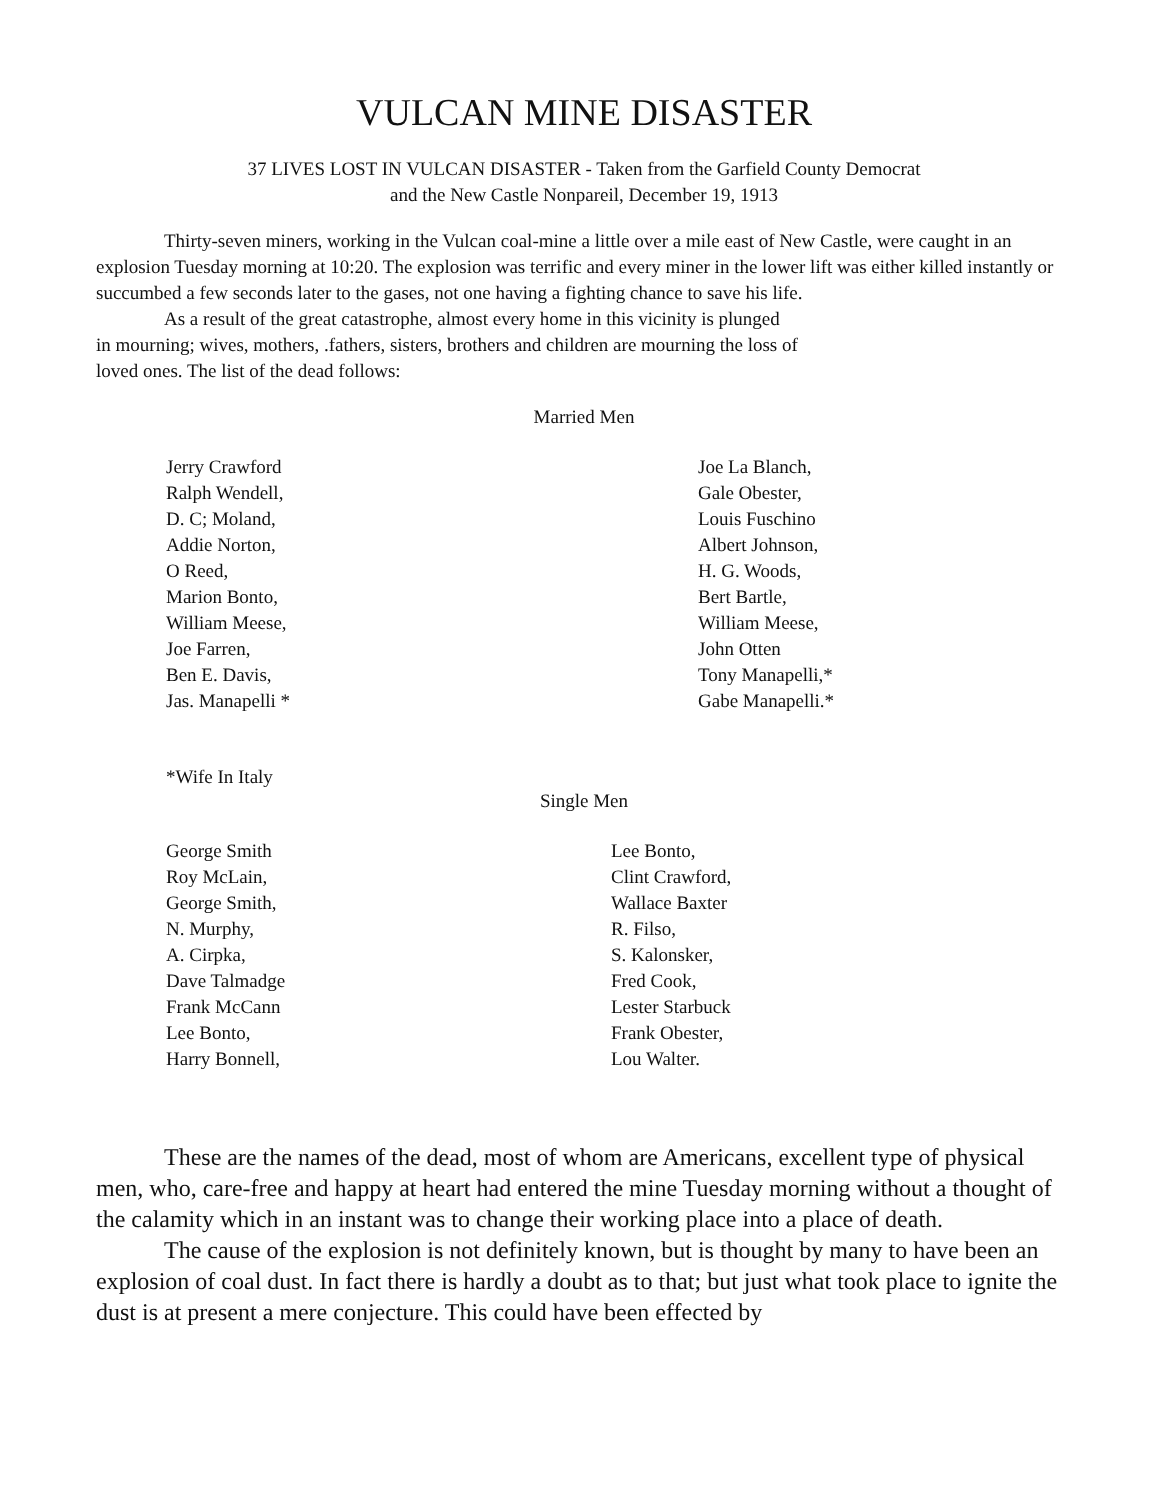VULCAN MINE DISASTER
37 LIVES LOST IN VULCAN DISASTER - Taken from the Garfield County Democrat
and the New Castle Nonpareil, December 19, 1913
Thirty-seven miners, working in the Vulcan coal-mine a little over a mile east of New Castle, were caught in an explosion Tuesday morning at 10:20. The explosion was terrific and every miner in the lower lift was either killed instantly or succumbed a few seconds later to the gases, not one having a fighting chance to save his life.
As a result of the great catastrophe, almost every home in this vicinity is plunged
in mourning; wives, mothers, .fathers, sisters, brothers and children are mourning the loss of
loved ones. The list of the dead follows:
Married Men
Jerry Crawford
Ralph Wendell,
D. C; Moland,
Addie Norton,
O Reed,
Marion Bonto,
William Meese,
Joe Farren,
Ben E. Davis,
Jas. Manapelli *
Joe La Blanch,
Gale Obester,
Louis Fuschino
Albert Johnson,
H. G. Woods,
Bert Bartle,
William Meese,
John Otten
Tony Manapelli,*
Gabe Manapelli.*
*Wife In Italy
Single Men
George Smith
Roy McLain,
George Smith,
N. Murphy,
A. Cirpka,
Dave Talmadge
Frank McCann
Lee Bonto,
Harry Bonnell,
Lee Bonto,
Clint Crawford,
Wallace Baxter
R. Filso,
S. Kalonsker,
Fred Cook,
Lester Starbuck
Frank Obester,
Lou Walter.
These are the names of the dead, most of whom are Americans, excellent type of physical men, who, care-free and happy at heart had entered the mine Tuesday morning without a thought of the calamity which in an instant was to change their working place into a place of death.
The cause of the explosion is not definitely known, but is thought by many to have been an explosion of coal dust. In fact there is hardly a doubt as to that; but just what took place to ignite the dust is at present a mere conjecture. This could have been effected by